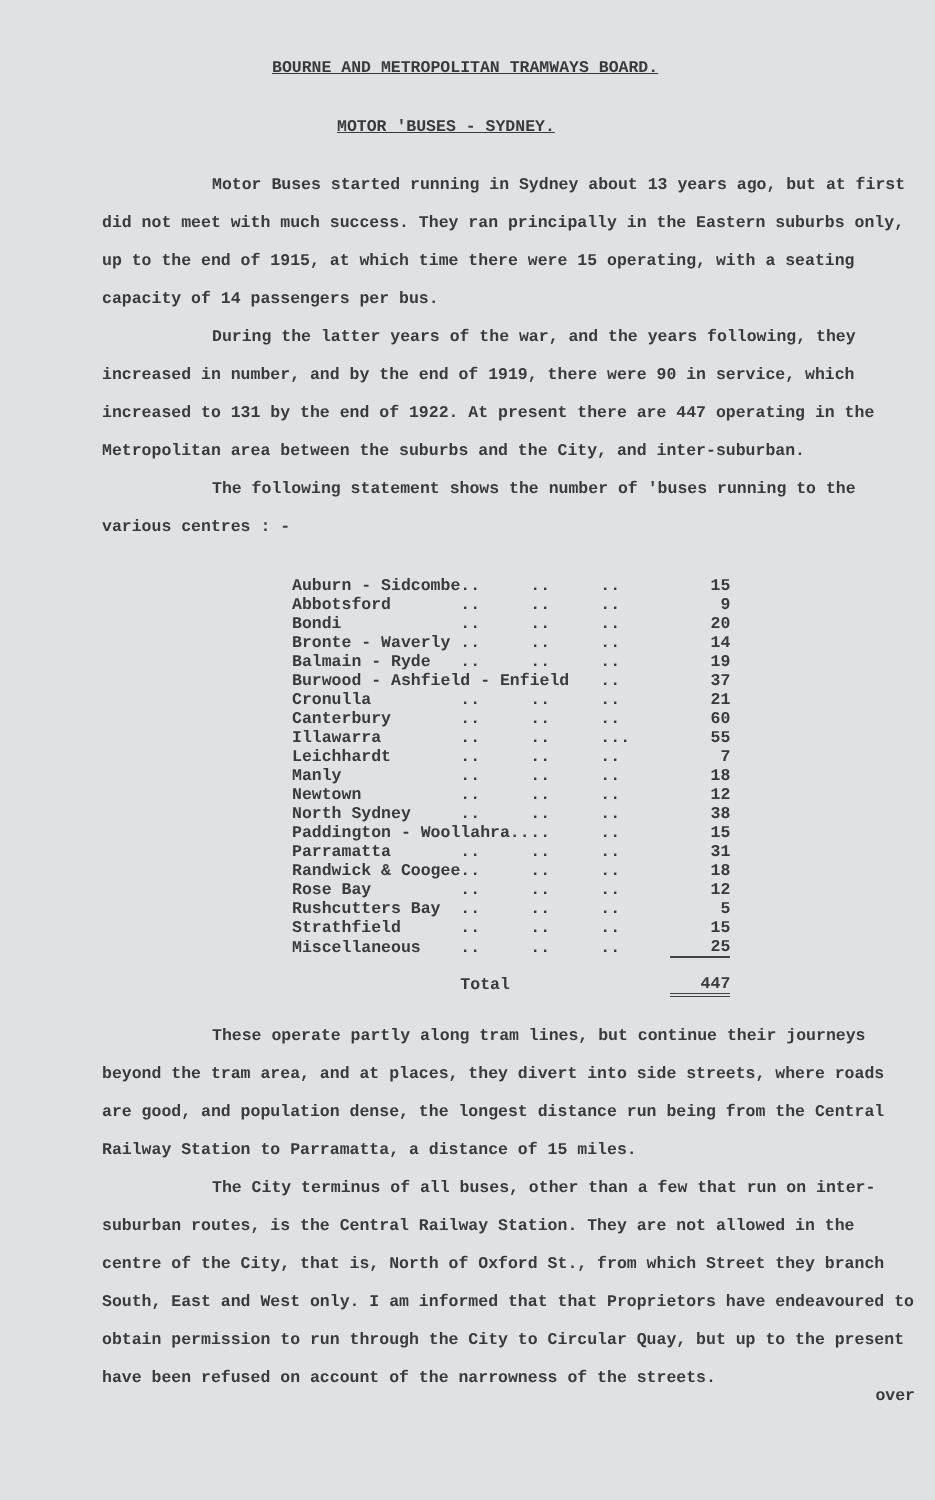BOURNE AND METROPOLITAN TRAMWAYS BOARD.
MOTOR 'BUSES - SYDNEY.
Motor Buses started running in Sydney about 13 years ago, but at first did not meet with much success. They ran principally in the Eastern suburbs only, up to the end of 1915, at which time there were 15 operating, with a seating capacity of 14 passengers per bus.
During the latter years of the war, and the years following, they increased in number, and by the end of 1919, there were 90 in service, which increased to 131 by the end of 1922. At present there are 447 operating in the Metropolitan area between the suburbs and the City, and inter-suburban.
The following statement shows the number of 'buses running to the various centres : -
| Auburn - Sidcombe | .. | .. | .. | 15 |
| Abbotsford | .. | .. | .. | 9 |
| Bondi | .. | .. | .. | 20 |
| Bronte - Waverly | .. | .. | .. | 14 |
| Balmain - Ryde | .. | .. | .. | 19 |
| Burwood - Ashfield - Enfield | | | .. | 37 |
| Cronulla | .. | .. | .. | 21 |
| Canterbury | .. | .. | .. | 60 |
| Illawarra | .. | .. | ... | 55 |
| Leichhardt | .. | .. | .. | 7 |
| Manly | .. | .. | .. | 18 |
| Newtown | .. | .. | .. | 12 |
| North Sydney | .. | .. | .. | 38 |
| Paddington - Woollahra.. | | .. | .. | 15 |
| Parramatta | .. | .. | .. | 31 |
| Randwick & Coogee | .. | .. | .. | 18 |
| Rose Bay | .. | .. | .. | 12 |
| Rushcutters Bay | .. | .. | .. | 5 |
| Strathfield | .. | .. | .. | 15 |
| Miscellaneous | .. | .. | .. | 25 |
| | Total | | | 447 |
These operate partly along tram lines, but continue their journeys beyond the tram area, and at places, they divert into side streets, where roads are good, and population dense, the longest distance run being from the Central Railway Station to Parramatta, a distance of 15 miles.
The City terminus of all buses, other than a few that run on inter-suburban routes, is the Central Railway Station. They are not allowed in the centre of the City, that is, North of Oxford St., from which Street they branch South, East and West only. I am informed that that Proprietors have endeavoured to obtain permission to run through the City to Circular Quay, but up to the present have been refused on account of the narrowness of the streets.
over